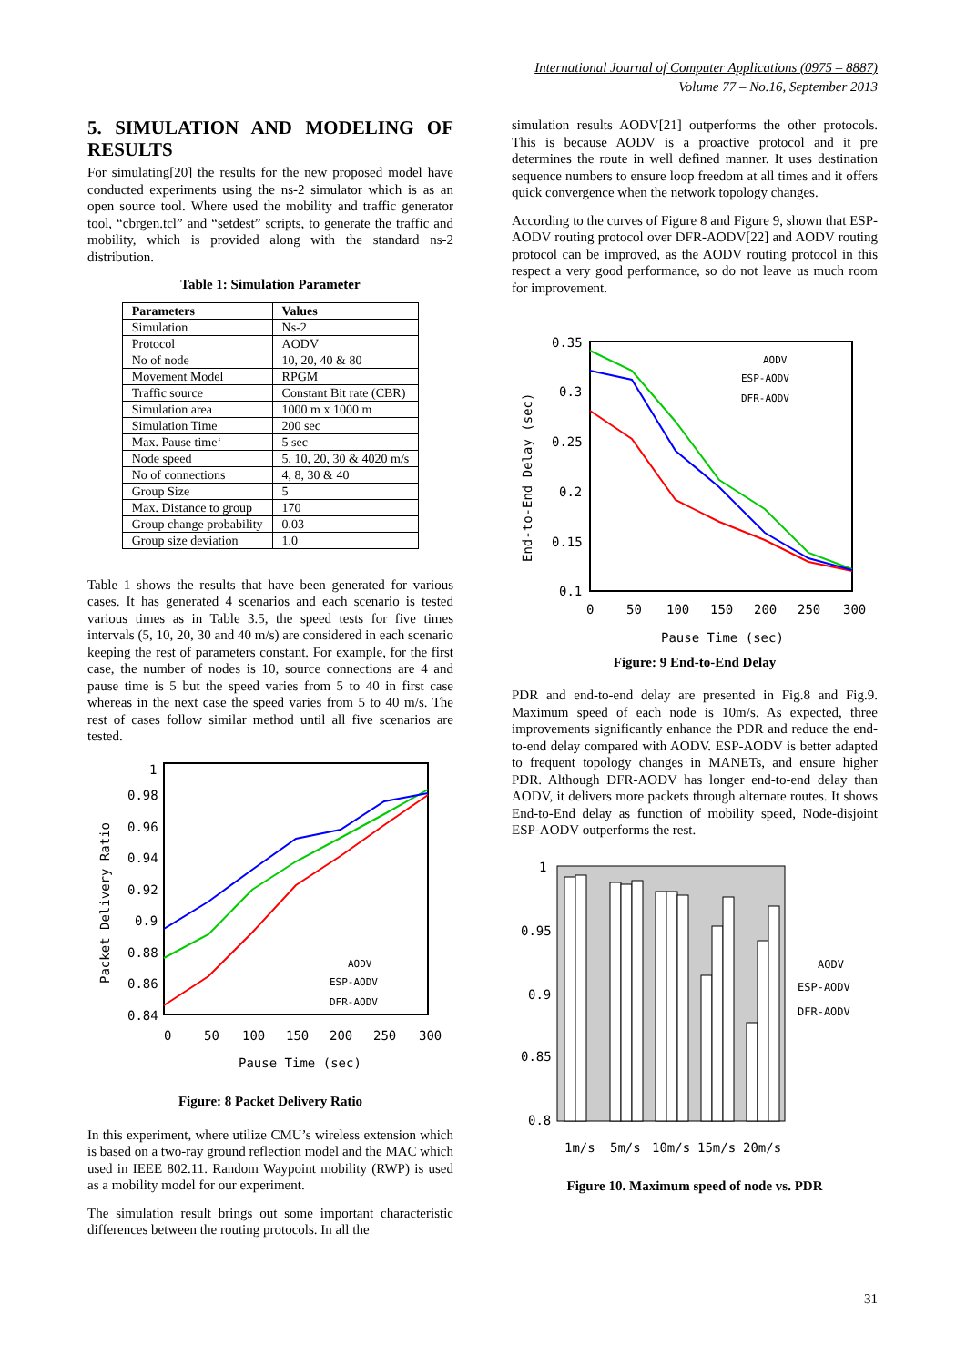International Journal of Computer Applications (0975 – 8887)
Volume 77 – No.16, September 2013
5. SIMULATION AND MODELING OF RESULTS
For simulating[20] the results for the new proposed model have conducted experiments using the ns-2 simulator which is as an open source tool. Where used the mobility and traffic generator tool, “cbrgen.tcl” and “setdest” scripts, to generate the traffic and mobility, which is provided along with the standard ns-2 distribution.
Table 1: Simulation Parameter
| Parameters | Values |
| --- | --- |
| Simulation | Ns-2 |
| Protocol | AODV |
| No of node | 10, 20, 40 & 80 |
| Movement Model | RPGM |
| Traffic source | Constant Bit rate (CBR) |
| Simulation area | 1000 m x 1000 m |
| Simulation Time | 200 sec |
| Max. Pause time‘ | 5 sec |
| Node speed | 5, 10, 20, 30 & 4020 m/s |
| No of connections | 4, 8, 30 & 40 |
| Group Size | 5 |
| Max. Distance to group | 170 |
| Group change probability | 0.03 |
| Group size deviation | 1.0 |
Table 1 shows the results that have been generated for various cases. It has generated 4 scenarios and each scenario is tested various times as in Table 3.5, the speed tests for five times intervals (5, 10, 20, 30 and 40 m/s) are considered in each scenario keeping the rest of parameters constant. For example, for the first case, the number of nodes is 10, source connections are 4 and pause time is 5 but the speed varies from 5 to 40 in first case whereas in the next case the speed varies from 5 to 40 m/s. The rest of cases follow similar method until all five scenarios are tested.
1
0.98
0.96
0.94
0.92
0.9
0.88
0.86
0.84
0
50
100
150
200
250
300
Pause Time (sec)
Packet Delivery Ratio
AODV
ESP-AODV
DFR-AODV
Figure: 8 Packet Delivery Ratio
In this experiment, where utilize CMU’s wireless extension which is based on a two-ray ground reflection model and the MAC which used in IEEE 802.11. Random Waypoint mobility (RWP) is used as a mobility model for our experiment.
The simulation result brings out some important characteristic differences between the routing protocols. In all the
simulation results AODV[21] outperforms the other protocols. This is because AODV is a proactive protocol and it pre determines the route in well defined manner. It uses destination sequence numbers to ensure loop freedom at all times and it offers quick convergence when the network topology changes.
According to the curves of Figure 8 and Figure 9, shown that ESP-AODV routing protocol over DFR-AODV[22] and AODV routing protocol can be improved, as the AODV routing protocol in this respect a very good performance, so do not leave us much room for improvement.
0.35
0.3
0.25
0.2
0.15
0.1
0
50
100
150
200
250
300
Pause Time (sec)
End-to-End Delay (sec)
AODV
ESP-AODV
DFR-AODV
Figure: 9 End-to-End Delay
PDR and end-to-end delay are presented in Fig.8 and Fig.9. Maximum speed of each node is 10m/s. As expected, three improvements significantly enhance the PDR and reduce the end-to-end delay compared with AODV. ESP-AODV is better adapted to frequent topology changes in MANETs, and ensure higher PDR. Although DFR-AODV has longer end-to-end delay than AODV, it delivers more packets through alternate routes. It shows End-to-End delay as function of mobility speed, Node-disjoint ESP-AODV outperforms the rest.
1
0.95
0.9
0.85
0.8
1m/s
5m/s
10m/s
15m/s
20m/s
AODV
ESP-AODV
DFR-AODV
Figure 10. Maximum speed of node vs. PDR
31